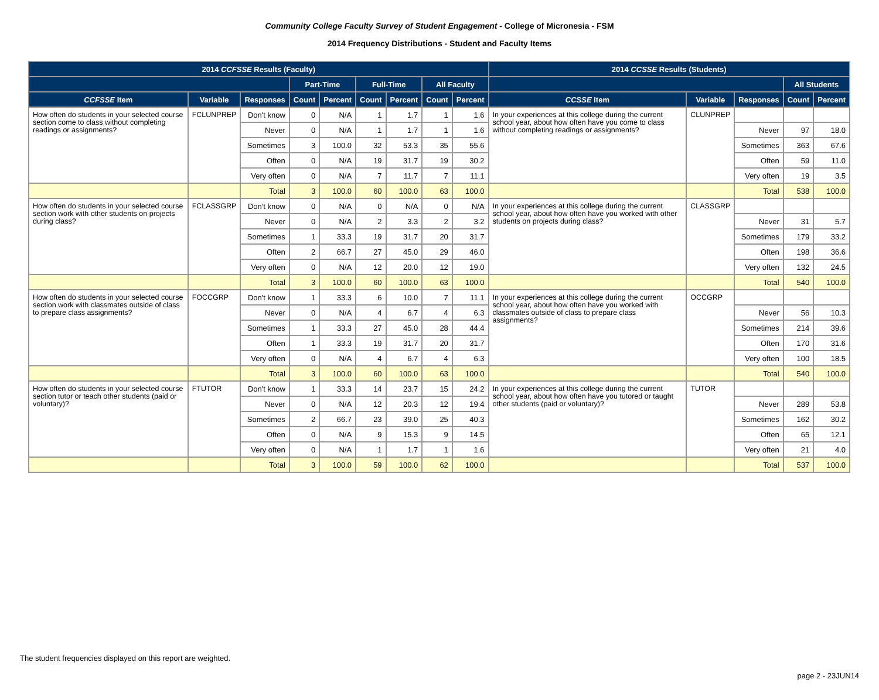Community College Faculty Survey of Student Engagement - College of Micronesia - FSM
2014 Frequency Distributions - Student and Faculty Items
| 2014 CCFSSE Results (Faculty) | | | | | | | | | 2014 CCSSE Results (Students) | | | | |
| --- | --- | --- | --- | --- | --- | --- | --- | --- | --- | --- | --- | --- | --- |
| | | | Part-Time | | Full-Time | | All Faculty | | | | | All Students | |
| CCFSSE Item | Variable | Responses | Count | Percent | Count | Percent | Count | Percent | CCSSE Item | Variable | Responses | Count | Percent |
| How often do students in your selected course section come to class without completing readings or assignments? | FCLUNPREP | Don't know | 0 | N/A | 1 | 1.7 | 1 | 1.6 | In your experiences at this college during the current school year, about how often have you come to class without completing readings or assignments? | CLUNPREP | | | |
| | | Never | 0 | N/A | 1 | 1.7 | 1 | 1.6 | | | Never | 97 | 18.0 |
| | | Sometimes | 3 | 100.0 | 32 | 53.3 | 35 | 55.6 | | | Sometimes | 363 | 67.6 |
| | | Often | 0 | N/A | 19 | 31.7 | 19 | 30.2 | | | Often | 59 | 11.0 |
| | | Very often | 0 | N/A | 7 | 11.7 | 7 | 11.1 | | | Very often | 19 | 3.5 |
| | | Total | 3 | 100.0 | 60 | 100.0 | 63 | 100.0 | | | Total | 538 | 100.0 |
| How often do students in your selected course section work with other students on projects during class? | FCLASSGRP | Don't know | 0 | N/A | 0 | N/A | 0 | N/A | In your experiences at this college during the current school year, about how often have you worked with other students on projects during class? | CLASSGRP | | | |
| | | Never | 0 | N/A | 2 | 3.3 | 2 | 3.2 | | | Never | 31 | 5.7 |
| | | Sometimes | 1 | 33.3 | 19 | 31.7 | 20 | 31.7 | | | Sometimes | 179 | 33.2 |
| | | Often | 2 | 66.7 | 27 | 45.0 | 29 | 46.0 | | | Often | 198 | 36.6 |
| | | Very often | 0 | N/A | 12 | 20.0 | 12 | 19.0 | | | Very often | 132 | 24.5 |
| | | Total | 3 | 100.0 | 60 | 100.0 | 63 | 100.0 | | | Total | 540 | 100.0 |
| How often do students in your selected course section work with classmates outside of class to prepare class assignments? | FOCCGRP | Don't know | 1 | 33.3 | 6 | 10.0 | 7 | 11.1 | In your experiences at this college during the current school year, about how often have you worked with classmates outside of class to prepare class assignments? | OCCGRP | | | |
| | | Never | 0 | N/A | 4 | 6.7 | 4 | 6.3 | | | Never | 56 | 10.3 |
| | | Sometimes | 1 | 33.3 | 27 | 45.0 | 28 | 44.4 | | | Sometimes | 214 | 39.6 |
| | | Often | 1 | 33.3 | 19 | 31.7 | 20 | 31.7 | | | Often | 170 | 31.6 |
| | | Very often | 0 | N/A | 4 | 6.7 | 4 | 6.3 | | | Very often | 100 | 18.5 |
| | | Total | 3 | 100.0 | 60 | 100.0 | 63 | 100.0 | | | Total | 540 | 100.0 |
| How often do students in your selected course section tutor or teach other students (paid or voluntary)? | FTUTOR | Don't know | 1 | 33.3 | 14 | 23.7 | 15 | 24.2 | In your experiences at this college during the current school year, about how often have you tutored or taught other students (paid or voluntary)? | TUTOR | | | |
| | | Never | 0 | N/A | 12 | 20.3 | 12 | 19.4 | | | Never | 289 | 53.8 |
| | | Sometimes | 2 | 66.7 | 23 | 39.0 | 25 | 40.3 | | | Sometimes | 162 | 30.2 |
| | | Often | 0 | N/A | 9 | 15.3 | 9 | 14.5 | | | Often | 65 | 12.1 |
| | | Very often | 0 | N/A | 1 | 1.7 | 1 | 1.6 | | | Very often | 21 | 4.0 |
| | | Total | 3 | 100.0 | 59 | 100.0 | 62 | 100.0 | | | Total | 537 | 100.0 |
The student frequencies displayed on this report are weighted.
page 2 - 23JUN14